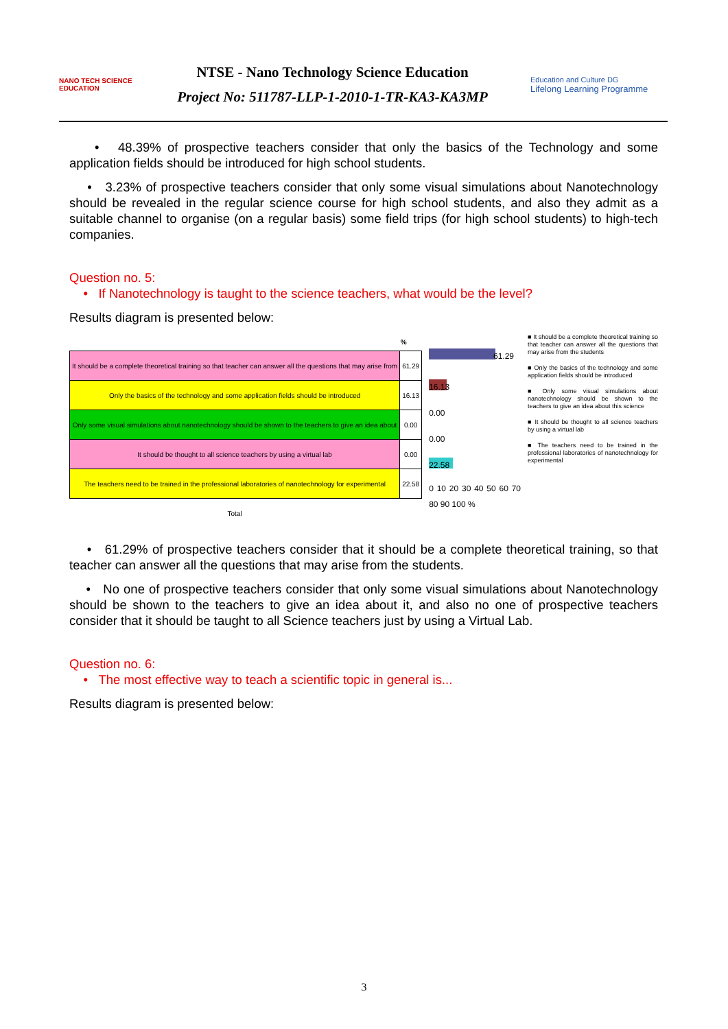NANO TECH SCIENCE EDUCATION
NTSE - Nano Technology Science Education
Project No: 511787-LLP-1-2010-1-TR-KA3-KA3MP
Education and Culture DG
Lifelong Learning Programme
• 48.39% of prospective teachers consider that only the basics of the Technology and some application fields should be introduced for high school students.
• 3.23% of prospective teachers consider that only some visual simulations about Nanotechnology should be revealed in the regular science course for high school students, and also they admit as a suitable channel to organise (on a regular basis) some field trips (for high school students) to high-tech companies.
Question no. 5:
• If Nanotechnology is taught to the science teachers, what would be the level?
Results diagram is presented below:
| | % |
| --- | --- |
| It should be a complete theoretical training so that teacher can answer all the questions that may arise from | 61.29 |
| Only the basics of the technology and some application fields should be introduced | 16.13 |
| Only some visual simulations about nanotechnology should be shown to the teachers to give an idea about | 0.00 |
| It should be thought to all science teachers by using a virtual lab | 0.00 |
| The teachers need to be trained in the professional laboratories of nanotechnology for experimental | 22.58 |
| Total | |
61.29
16.13
0.00
0.00
22.58
0 10 20 30 40 50 60 70 80 90 100 %
■ It should be a complete theoretical training so that teacher can answer all the questions that may arise from the students
■ Only the basics of the technology and some application fields should be introduced
■ Only some visual simulations about nanotechnology should be shown to the teachers to give an idea about this science
■ It should be thought to all science teachers by using a virtual lab
■ The teachers need to be trained in the professional laboratories of nanotechnology for experimental
• 61.29% of prospective teachers consider that it should be a complete theoretical training, so that teacher can answer all the questions that may arise from the students.
• No one of prospective teachers consider that only some visual simulations about Nanotechnology should be shown to the teachers to give an idea about it, and also no one of prospective teachers consider that it should be taught to all Science teachers just by using a Virtual Lab.
Question no. 6:
• The most effective way to teach a scientific topic in general is...
Results diagram is presented below:
3